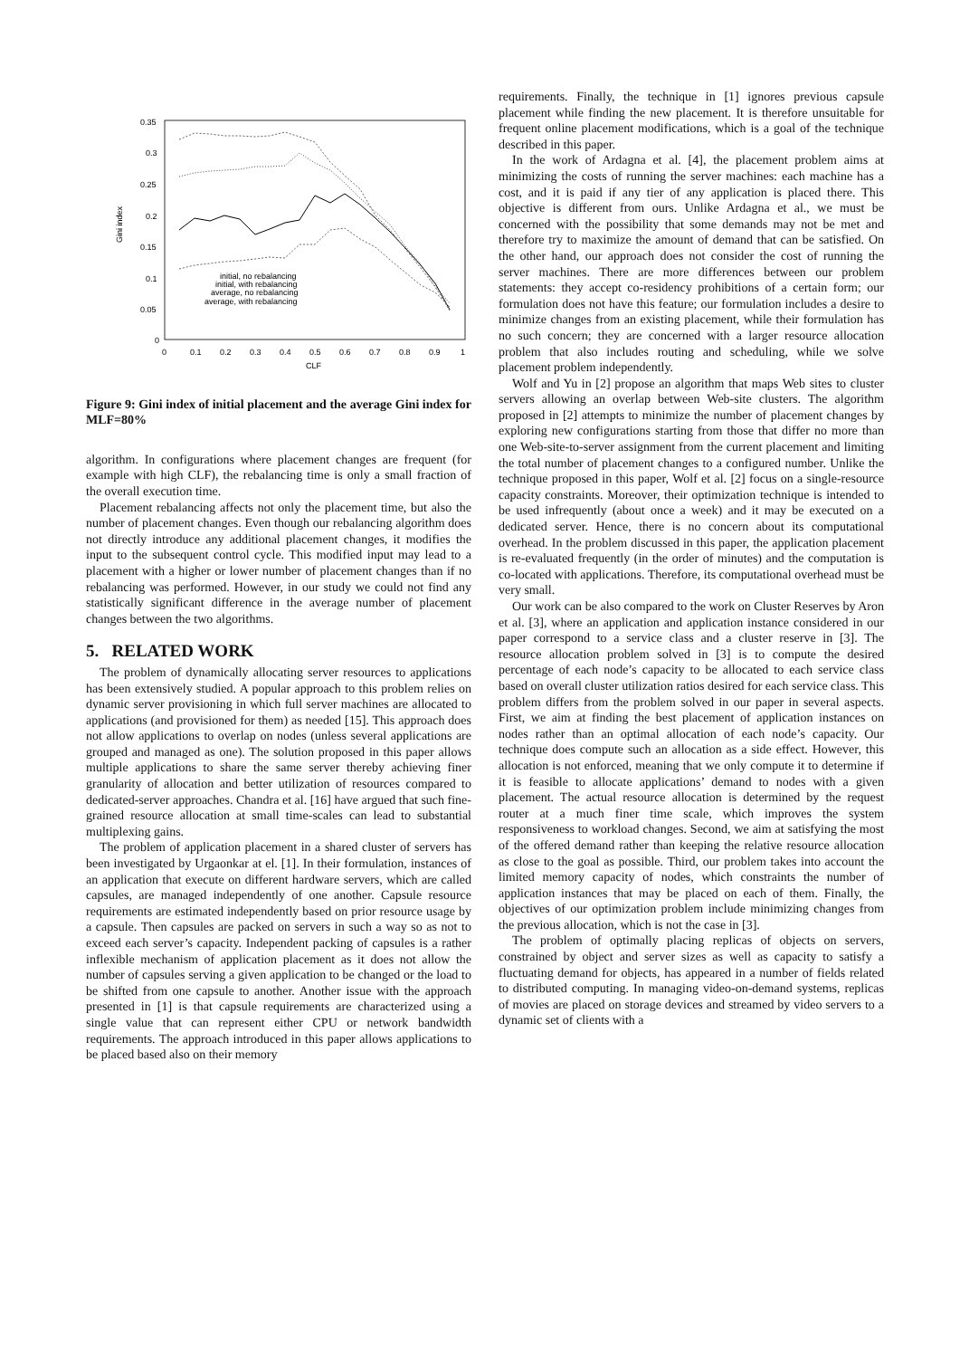0.35
0.3
0.25
0.2
0.15
0.1
0.05
0
0
0.1
0.2
0.3
0.4
0.5
0.6
0.7
0.8
0.9
1
CLF
Gini index
initial, no rebalancing
initial, with rebalancing
average, no rebalancing
average, with rebalancing
Figure 9: Gini index of initial placement and the average Gini index for MLF=80%
algorithm. In configurations where placement changes are frequent (for example with high CLF), the rebalancing time is only a small fraction of the overall execution time.
Placement rebalancing affects not only the placement time, but also the number of placement changes. Even though our rebalancing algorithm does not directly introduce any additional placement changes, it modifies the input to the subsequent control cycle. This modified input may lead to a placement with a higher or lower number of placement changes than if no rebalancing was performed. However, in our study we could not find any statistically significant difference in the average number of placement changes between the two algorithms.
5. RELATED WORK
The problem of dynamically allocating server resources to applications has been extensively studied. A popular approach to this problem relies on dynamic server provisioning in which full server machines are allocated to applications (and provisioned for them) as needed [15]. This approach does not allow applications to overlap on nodes (unless several applications are grouped and managed as one). The solution proposed in this paper allows multiple applications to share the same server thereby achieving finer granularity of allocation and better utilization of resources compared to dedicated-server approaches. Chandra et al. [16] have argued that such fine-grained resource allocation at small time-scales can lead to substantial multiplexing gains.
The problem of application placement in a shared cluster of servers has been investigated by Urgaonkar at el. [1]. In their formulation, instances of an application that execute on different hardware servers, which are called capsules, are managed independently of one another. Capsule resource requirements are estimated independently based on prior resource usage by a capsule. Then capsules are packed on servers in such a way so as not to exceed each server’s capacity. Independent packing of capsules is a rather inflexible mechanism of application placement as it does not allow the number of capsules serving a given application to be changed or the load to be shifted from one capsule to another. Another issue with the approach presented in [1] is that capsule requirements are characterized using a single value that can represent either CPU or network bandwidth requirements. The approach introduced in this paper allows applications to be placed based also on their memory
requirements. Finally, the technique in [1] ignores previous capsule placement while finding the new placement. It is therefore unsuitable for frequent online placement modifications, which is a goal of the technique described in this paper.
In the work of Ardagna et al. [4], the placement problem aims at minimizing the costs of running the server machines: each machine has a cost, and it is paid if any tier of any application is placed there. This objective is different from ours. Unlike Ardagna et al., we must be concerned with the possibility that some demands may not be met and therefore try to maximize the amount of demand that can be satisfied. On the other hand, our approach does not consider the cost of running the server machines. There are more differences between our problem statements: they accept co-residency prohibitions of a certain form; our formulation does not have this feature; our formulation includes a desire to minimize changes from an existing placement, while their formulation has no such concern; they are concerned with a larger resource allocation problem that also includes routing and scheduling, while we solve placement problem independently.
Wolf and Yu in [2] propose an algorithm that maps Web sites to cluster servers allowing an overlap between Web-site clusters. The algorithm proposed in [2] attempts to minimize the number of placement changes by exploring new configurations starting from those that differ no more than one Web-site-to-server assignment from the current placement and limiting the total number of placement changes to a configured number. Unlike the technique proposed in this paper, Wolf et al. [2] focus on a single-resource capacity constraints. Moreover, their optimization technique is intended to be used infrequently (about once a week) and it may be executed on a dedicated server. Hence, there is no concern about its computational overhead. In the problem discussed in this paper, the application placement is re-evaluated frequently (in the order of minutes) and the computation is co-located with applications. Therefore, its computational overhead must be very small.
Our work can be also compared to the work on Cluster Reserves by Aron et al. [3], where an application and application instance considered in our paper correspond to a service class and a cluster reserve in [3]. The resource allocation problem solved in [3] is to compute the desired percentage of each node’s capacity to be allocated to each service class based on overall cluster utilization ratios desired for each service class. This problem differs from the problem solved in our paper in several aspects. First, we aim at finding the best placement of application instances on nodes rather than an optimal allocation of each node’s capacity. Our technique does compute such an allocation as a side effect. However, this allocation is not enforced, meaning that we only compute it to determine if it is feasible to allocate applications’ demand to nodes with a given placement. The actual resource allocation is determined by the request router at a much finer time scale, which improves the system responsiveness to workload changes. Second, we aim at satisfying the most of the offered demand rather than keeping the relative resource allocation as close to the goal as possible. Third, our problem takes into account the limited memory capacity of nodes, which constraints the number of application instances that may be placed on each of them. Finally, the objectives of our optimization problem include minimizing changes from the previous allocation, which is not the case in [3].
The problem of optimally placing replicas of objects on servers, constrained by object and server sizes as well as capacity to satisfy a fluctuating demand for objects, has appeared in a number of fields related to distributed computing. In managing video-on-demand systems, replicas of movies are placed on storage devices and streamed by video servers to a dynamic set of clients with a